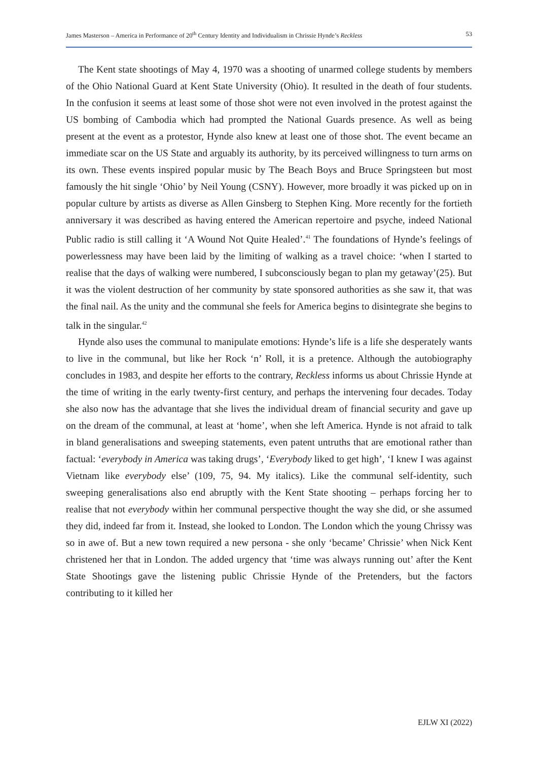James Masterson – America in Performance of 20<sup>th</sup> Century Identity and Individualism in Chrissie Hynde’s Reckless 53
The Kent state shootings of May 4, 1970 was a shooting of unarmed college students by members of the Ohio National Guard at Kent State University (Ohio). It resulted in the death of four students. In the confusion it seems at least some of those shot were not even involved in the protest against the US bombing of Cambodia which had prompted the National Guards presence. As well as being present at the event as a protestor, Hynde also knew at least one of those shot. The event became an immediate scar on the US State and arguably its authority, by its perceived willingness to turn arms on its own. These events inspired popular music by The Beach Boys and Bruce Springsteen but most famously the hit single ‘Ohio’ by Neil Young (CSNY). However, more broadly it was picked up on in popular culture by artists as diverse as Allen Ginsberg to Stephen King. More recently for the fortieth anniversary it was described as having entered the American repertoire and psyche, indeed National Public radio is still calling it ‘A Wound Not Quite Healed’.<sup>41</sup> The foundations of Hynde’s feelings of powerlessness may have been laid by the limiting of walking as a travel choice: ‘when I started to realise that the days of walking were numbered, I subconsciously began to plan my getaway’(25). But it was the violent destruction of her community by state sponsored authorities as she saw it, that was the final nail. As the unity and the communal she feels for America begins to disintegrate she begins to talk in the singular.<sup>42</sup>
Hynde also uses the communal to manipulate emotions: Hynde’s life is a life she desperately wants to live in the communal, but like her Rock ‘n’ Roll, it is a pretence. Although the autobiography concludes in 1983, and despite her efforts to the contrary, Reckless informs us about Chrissie Hynde at the time of writing in the early twenty-first century, and perhaps the intervening four decades. Today she also now has the advantage that she lives the individual dream of financial security and gave up on the dream of the communal, at least at ‘home’, when she left America. Hynde is not afraid to talk in bland generalisations and sweeping statements, even patent untruths that are emotional rather than factual: ‘everybody in America was taking drugs’, ‘Everybody liked to get high’, ‘I knew I was against Vietnam like everybody else’ (109, 75, 94. My italics). Like the communal self-identity, such sweeping generalisations also end abruptly with the Kent State shooting – perhaps forcing her to realise that not everybody within her communal perspective thought the way she did, or she assumed they did, indeed far from it. Instead, she looked to London. The London which the young Chrissy was so in awe of. But a new town required a new persona - she only ‘became’ Chrissie’ when Nick Kent christened her that in London. The added urgency that ‘time was always running out’ after the Kent State Shootings gave the listening public Chrissie Hynde of the Pretenders, but the factors contributing to it killed her
EJLW XI (2022)